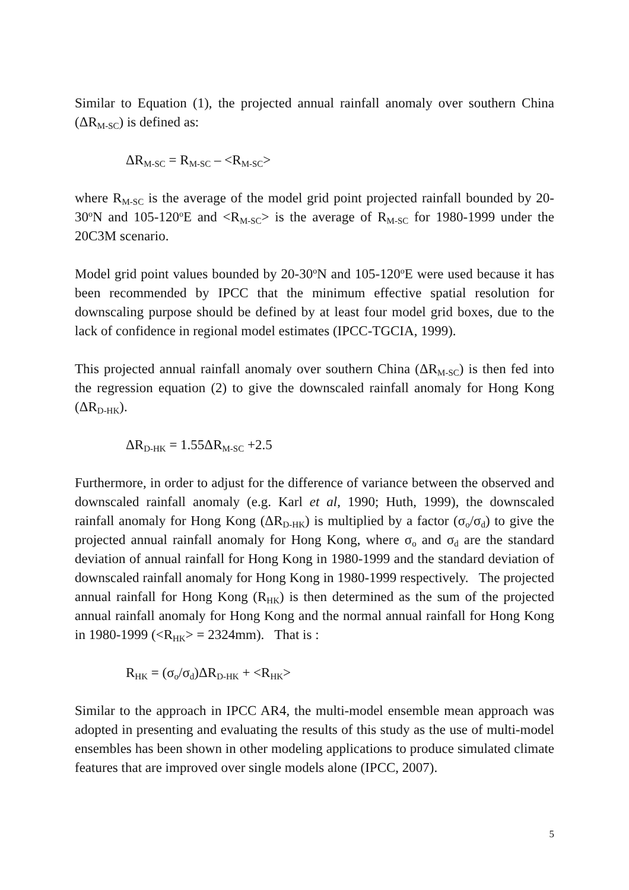Similar to Equation (1), the projected annual rainfall anomaly over southern China (ΔR<sub>M-SC</sub>) is defined as:
ΔR<sub>M-SC</sub> = R<sub>M-SC</sub> – <R<sub>M-SC</sub>>
where R<sub>M-SC</sub> is the average of the model grid point projected rainfall bounded by 20-30<sup>o</sup>N and 105-120<sup>o</sup>E and <R<sub>M-SC</sub>> is the average of R<sub>M-SC</sub> for 1980-1999 under the 20C3M scenario.
Model grid point values bounded by 20-30<sup>o</sup>N and 105-120<sup>o</sup>E were used because it has been recommended by IPCC that the minimum effective spatial resolution for downscaling purpose should be defined by at least four model grid boxes, due to the lack of confidence in regional model estimates (IPCC-TGCIA, 1999).
This projected annual rainfall anomaly over southern China (ΔR<sub>M-SC</sub>) is then fed into the regression equation (2) to give the downscaled rainfall anomaly for Hong Kong (ΔR<sub>D-HK</sub>).
ΔR<sub>D-HK</sub> = 1.55ΔR<sub>M-SC</sub> +2.5
Furthermore, in order to adjust for the difference of variance between the observed and downscaled rainfall anomaly (e.g. Karl et al, 1990; Huth, 1999), the downscaled rainfall anomaly for Hong Kong (ΔR<sub>D-HK</sub>) is multiplied by a factor (σ<sub>o</sub>/σ<sub>d</sub>) to give the projected annual rainfall anomaly for Hong Kong, where σ<sub>o</sub> and σ<sub>d</sub> are the standard deviation of annual rainfall for Hong Kong in 1980-1999 and the standard deviation of downscaled rainfall anomaly for Hong Kong in 1980-1999 respectively. The projected annual rainfall for Hong Kong (R<sub>HK</sub>) is then determined as the sum of the projected annual rainfall anomaly for Hong Kong and the normal annual rainfall for Hong Kong in 1980-1999 (<R<sub>HK</sub>> = 2324mm). That is :
R<sub>HK</sub> = (σ<sub>o</sub>/σ<sub>d</sub>)ΔR<sub>D-HK</sub> + <R<sub>HK</sub>>
Similar to the approach in IPCC AR4, the multi-model ensemble mean approach was adopted in presenting and evaluating the results of this study as the use of multi-model ensembles has been shown in other modeling applications to produce simulated climate features that are improved over single models alone (IPCC, 2007).
5